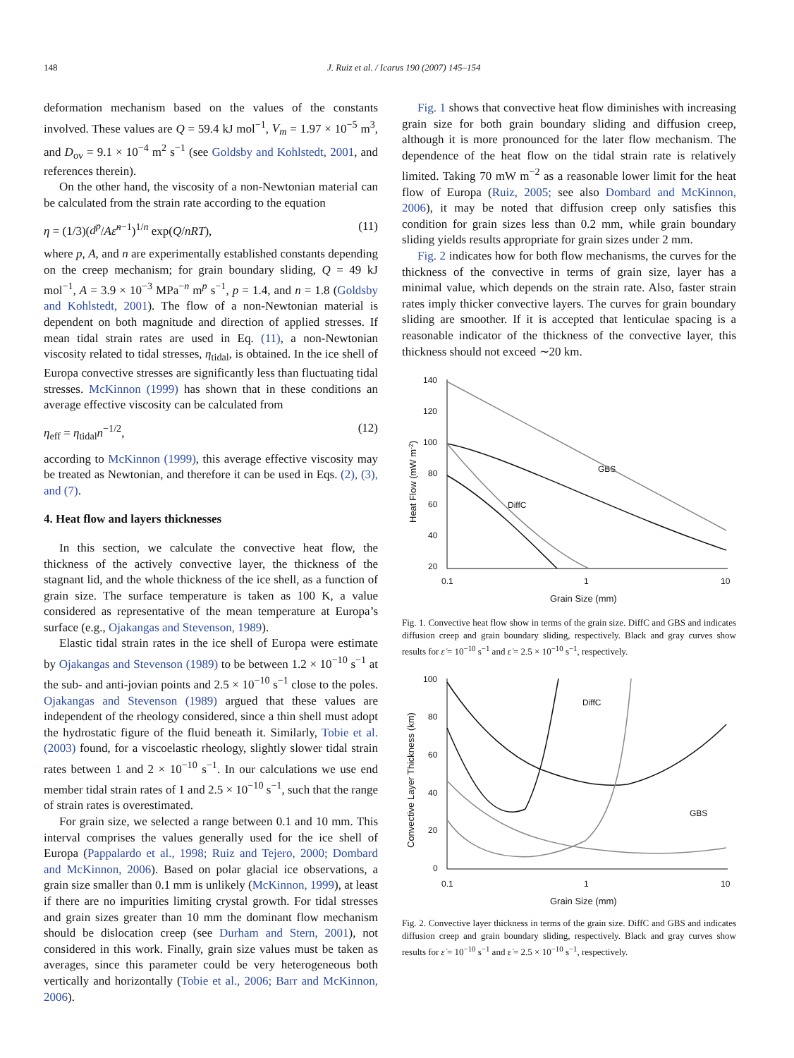148 J. Ruiz et al. / Icarus 190 (2007) 145–154
deformation mechanism based on the values of the constants involved. These values are Q = 59.4 kJ mol<sup>−1</sup>, V<sub>m</sub> = 1.97 × 10<sup>−5</sup> m<sup>3</sup>, and D<sub>ov</sub> = 9.1 × 10<sup>−4</sup> m<sup>2</sup> s<sup>−1</sup> (see Goldsby and Kohlstedt, 2001, and references therein).
On the other hand, the viscosity of a non-Newtonian material can be calculated from the strain rate according to the equation
η = (1/3)(d<sup>p</sup>/Aε̇<sup>n−1</sup>)<sup>1/n</sup> exp(Q/nRT), (11)
where p, A, and n are experimentally established constants depending on the creep mechanism; for grain boundary sliding, Q = 49 kJ mol<sup>−1</sup>, A = 3.9 × 10<sup>−3</sup> MPa<sup>−n</sup> m<sup>p</sup> s<sup>−1</sup>, p = 1.4, and n = 1.8 (Goldsby and Kohlstedt, 2001). The flow of a non-Newtonian material is dependent on both magnitude and direction of applied stresses. If mean tidal strain rates are used in Eq. (11), a non-Newtonian viscosity related to tidal stresses, η<sub>tidal</sub>, is obtained. In the ice shell of Europa convective stresses are significantly less than fluctuating tidal stresses. McKinnon (1999) has shown that in these conditions an average effective viscosity can be calculated from
η<sub>eff</sub> = η<sub>tidal</sub>n<sup>−1/2</sup>, (12)
according to McKinnon (1999), this average effective viscosity may be treated as Newtonian, and therefore it can be used in Eqs. (2), (3), and (7).
4. Heat flow and layers thicknesses
In this section, we calculate the convective heat flow, the thickness of the actively convective layer, the thickness of the stagnant lid, and the whole thickness of the ice shell, as a function of grain size. The surface temperature is taken as 100 K, a value considered as representative of the mean temperature at Europa’s surface (e.g., Ojakangas and Stevenson, 1989).
Elastic tidal strain rates in the ice shell of Europa were estimate by Ojakangas and Stevenson (1989) to be between 1.2 × 10<sup>−10</sup> s<sup>−1</sup> at the sub- and anti-jovian points and 2.5 × 10<sup>−10</sup> s<sup>−1</sup> close to the poles. Ojakangas and Stevenson (1989) argued that these values are independent of the rheology considered, since a thin shell must adopt the hydrostatic figure of the fluid beneath it. Similarly, Tobie et al. (2003) found, for a viscoelastic rheology, slightly slower tidal strain rates between 1 and 2 × 10<sup>−10</sup> s<sup>−1</sup>. In our calculations we use end member tidal strain rates of 1 and 2.5 × 10<sup>−10</sup> s<sup>−1</sup>, such that the range of strain rates is overestimated.
For grain size, we selected a range between 0.1 and 10 mm. This interval comprises the values generally used for the ice shell of Europa (Pappalardo et al., 1998; Ruiz and Tejero, 2000; Dombard and McKinnon, 2006). Based on polar glacial ice observations, a grain size smaller than 0.1 mm is unlikely (McKinnon, 1999), at least if there are no impurities limiting crystal growth. For tidal stresses and grain sizes greater than 10 mm the dominant flow mechanism should be dislocation creep (see Durham and Stern, 2001), not considered in this work. Finally, grain size values must be taken as averages, since this parameter could be very heterogeneous both vertically and horizontally (Tobie et al., 2006; Barr and McKinnon, 2006).
Fig. 1 shows that convective heat flow diminishes with increasing grain size for both grain boundary sliding and diffusion creep, although it is more pronounced for the later flow mechanism. The dependence of the heat flow on the tidal strain rate is relatively limited. Taking 70 mW m<sup>−2</sup> as a reasonable lower limit for the heat flow of Europa (Ruiz, 2005; see also Dombard and McKinnon, 2006), it may be noted that diffusion creep only satisfies this condition for grain sizes less than 0.2 mm, while grain boundary sliding yields results appropriate for grain sizes under 2 mm.
Fig. 2 indicates how for both flow mechanisms, the curves for the thickness of the convective in terms of grain size, layer has a minimal value, which depends on the strain rate. Also, faster strain rates imply thicker convective layers. The curves for grain boundary sliding are smoother. If it is accepted that lenticulae spacing is a reasonable indicator of the thickness of the convective layer, this thickness should not exceed ∼20 km.
140
120
100
80
60
40
20
0.1
1
10
Grain Size (mm)
GBS
DiffC
Heat Flow (mW m-2)
Fig. 1. Convective heat flow show in terms of the grain size. DiffC and GBS and indicates diffusion creep and grain boundary sliding, respectively. Black and gray curves show results for ε̇ = 10<sup>−10</sup> s<sup>−1</sup> and ε̇ = 2.5 × 10<sup>−10</sup> s<sup>−1</sup>, respectively.
100
80
60
40
20
0
0.1
1
10
Grain Size (mm)
DiffC
GBS
Convective Layer Thickness (km)
Fig. 2. Convective layer thickness in terms of the grain size. DiffC and GBS and indicates diffusion creep and grain boundary sliding, respectively. Black and gray curves show results for ε̇ = 10<sup>−10</sup> s<sup>−1</sup> and ε̇ = 2.5 × 10<sup>−10</sup> s<sup>−1</sup>, respectively.